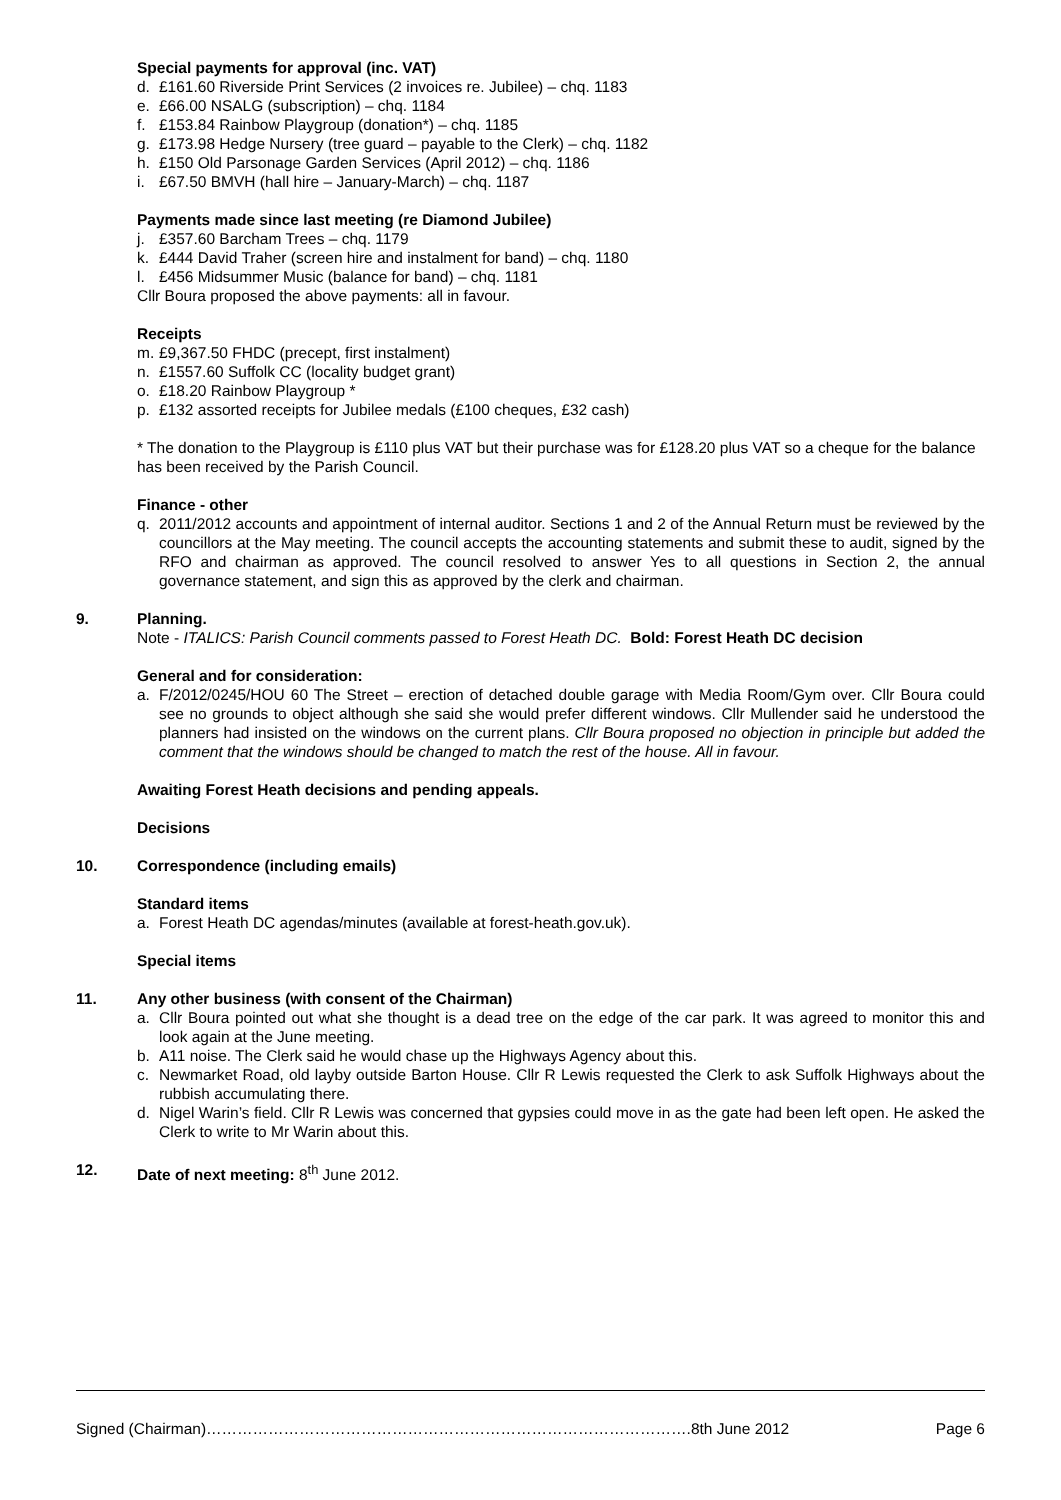Special payments for approval (inc. VAT)
d. £161.60 Riverside Print Services (2 invoices re. Jubilee) – chq. 1183
e. £66.00 NSALG (subscription) – chq. 1184
f. £153.84 Rainbow Playgroup (donation*) – chq. 1185
g. £173.98 Hedge Nursery (tree guard – payable to the Clerk) – chq. 1182
h. £150 Old Parsonage Garden Services (April 2012) – chq. 1186
i. £67.50 BMVH (hall hire – January-March) – chq. 1187
Payments made since last meeting (re Diamond Jubilee)
j. £357.60 Barcham Trees – chq. 1179
k. £444 David Traher (screen hire and instalment for band) – chq. 1180
l. £456 Midsummer Music (balance for band) – chq. 1181
Cllr Boura proposed the above payments: all in favour.
Receipts
m. £9,367.50 FHDC (precept, first instalment)
n. £1557.60 Suffolk CC (locality budget grant)
o. £18.20 Rainbow Playgroup *
p. £132 assorted receipts for Jubilee medals (£100 cheques, £32 cash)
* The donation to the Playgroup is £110 plus VAT but their purchase was for £128.20 plus VAT so a cheque for the balance has been received by the Parish Council.
Finance - other
q. 2011/2012 accounts and appointment of internal auditor. Sections 1 and 2 of the Annual Return must be reviewed by the councillors at the May meeting. The council accepts the accounting statements and submit these to audit, signed by the RFO and chairman as approved. The council resolved to answer Yes to all questions in Section 2, the annual governance statement, and sign this as approved by the clerk and chairman.
9. Planning.
Note - ITALICS: Parish Council comments passed to Forest Heath DC. Bold: Forest Heath DC decision
General and for consideration:
a. F/2012/0245/HOU 60 The Street – erection of detached double garage with Media Room/Gym over. Cllr Boura could see no grounds to object although she said she would prefer different windows. Cllr Mullender said he understood the planners had insisted on the windows on the current plans. Cllr Boura proposed no objection in principle but added the comment that the windows should be changed to match the rest of the house. All in favour.
Awaiting Forest Heath decisions and pending appeals.
Decisions
10. Correspondence (including emails)
Standard items
a. Forest Heath DC agendas/minutes (available at forest-heath.gov.uk).
Special items
11. Any other business (with consent of the Chairman)
a. Cllr Boura pointed out what she thought is a dead tree on the edge of the car park. It was agreed to monitor this and look again at the June meeting.
b. A11 noise. The Clerk said he would chase up the Highways Agency about this.
c. Newmarket Road, old layby outside Barton House. Cllr R Lewis requested the Clerk to ask Suffolk Highways about the rubbish accumulating there.
d. Nigel Warin’s field. Cllr R Lewis was concerned that gypsies could move in as the gate had been left open. He asked the Clerk to write to Mr Warin about this.
12. Date of next meeting: 8<sup>th</sup> June 2012.
Signed (Chairman)………………………………………………………………………………….8th June 2012 Page 6